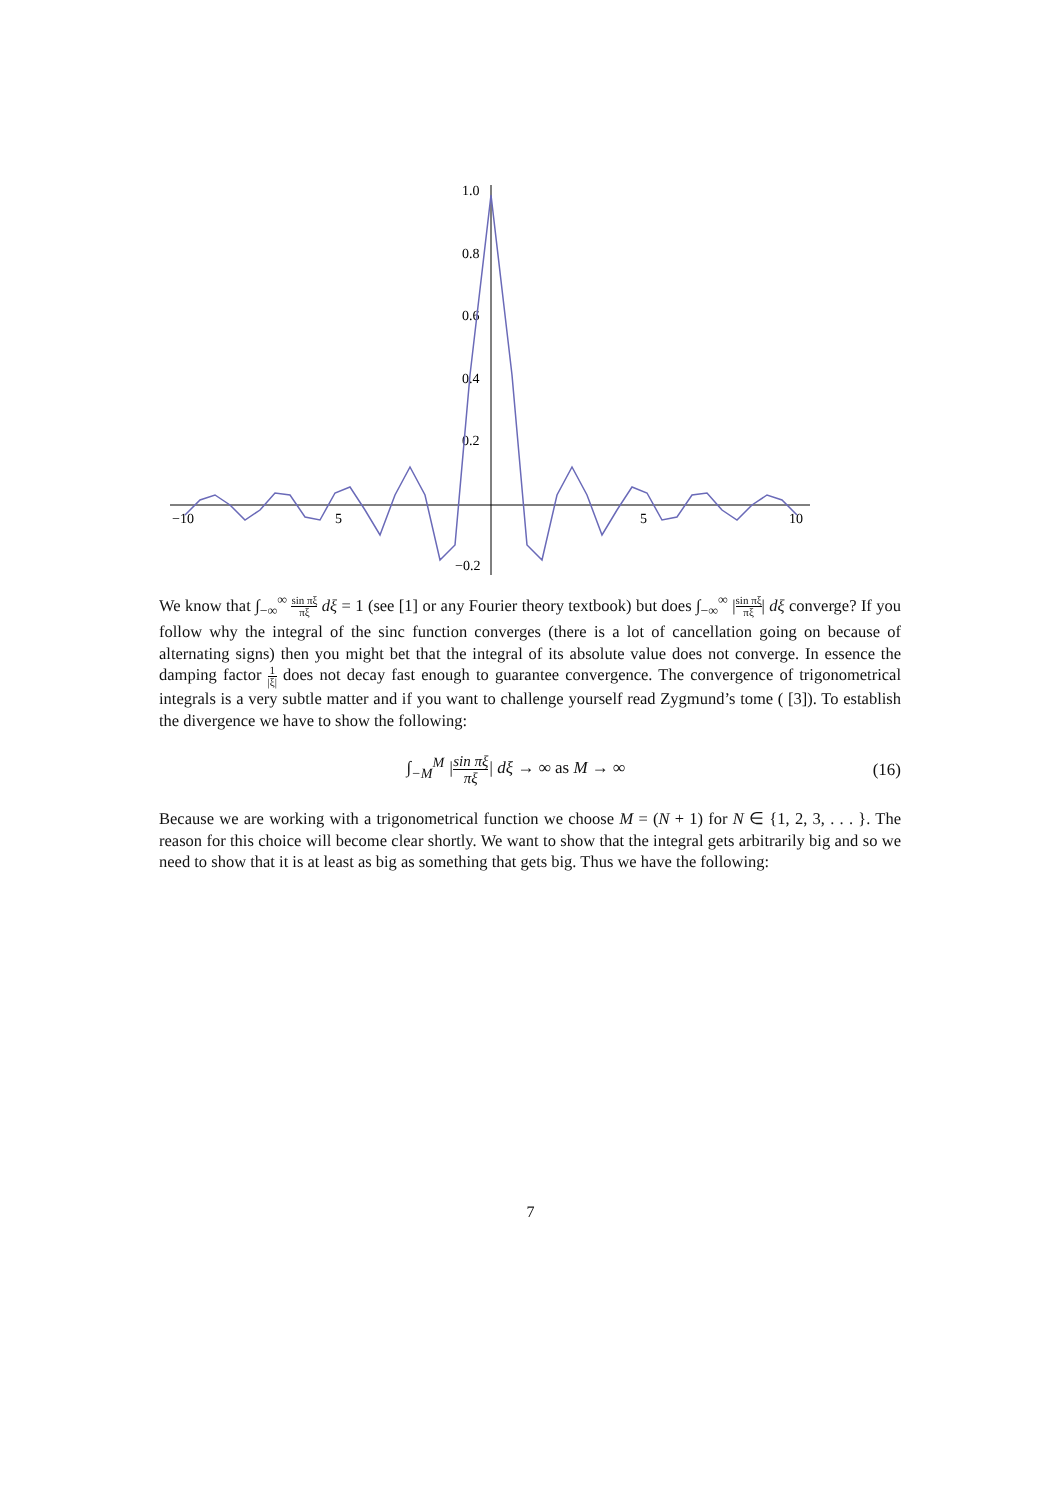−10
5
5
10
1.0
0.8
0.6
0.4
0.2
−0.2
We know that ∫<sub>−∞</sub><sup>∞</sup> sin πξ πξ dξ = 1 (see [1] or any Fourier theory textbook) but does ∫<sub>−∞</sub><sup>∞</sup> |sin πξ πξ| dξ converge? If you follow why the integral of the sinc function converges (there is a lot of cancellation going on because of alternating signs) then you might bet that the integral of its absolute value does not converge. In essence the damping factor 1 |ξ| does not decay fast enough to guarantee convergence. The convergence of trigonometrical integrals is a very subtle matter and if you want to challenge yourself read Zygmund’s tome ( [3]). To establish the divergence we have to show the following:
∫<sub>−M</sub><sup>M</sup> |sin πξ πξ| dξ → ∞ as M → ∞
(16)
Because we are working with a trigonometrical function we choose M = (N + 1) for N ∈ {1, 2, 3, . . . }. The reason for this choice will become clear shortly. We want to show that the integral gets arbitrarily big and so we need to show that it is at least as big as something that gets big. Thus we have the following:
7